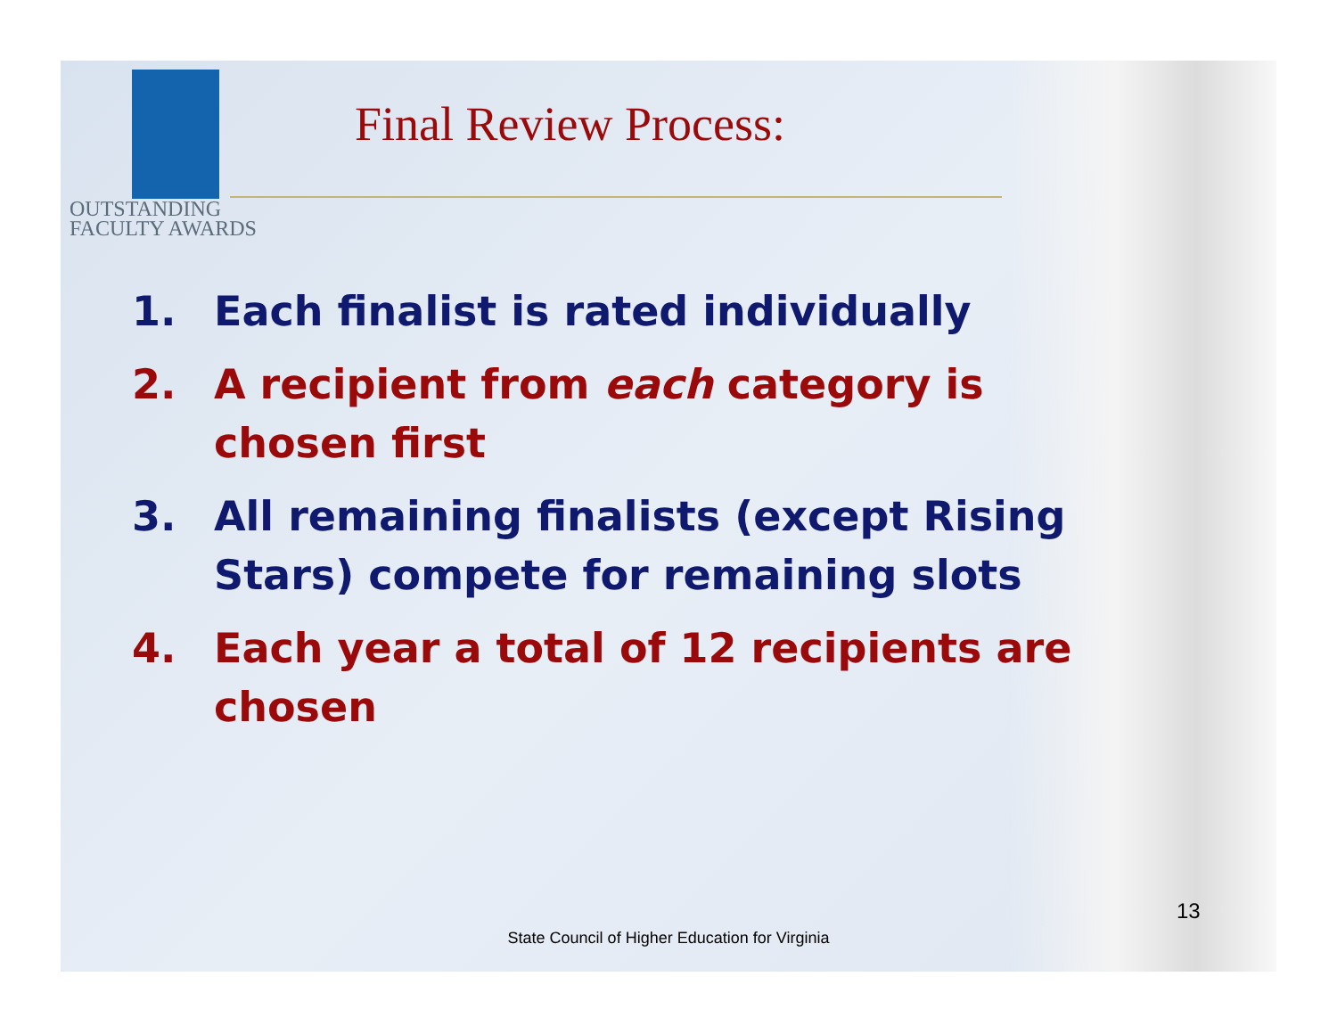OUTSTANDING
FACULTY AWARDS
Final Review Process:
1. Each finalist is rated individually
2. A recipient from each category is chosen first
3. All remaining finalists (except Rising Stars) compete for remaining slots
4. Each year a total of 12 recipients are chosen
13
State Council of Higher Education for Virginia